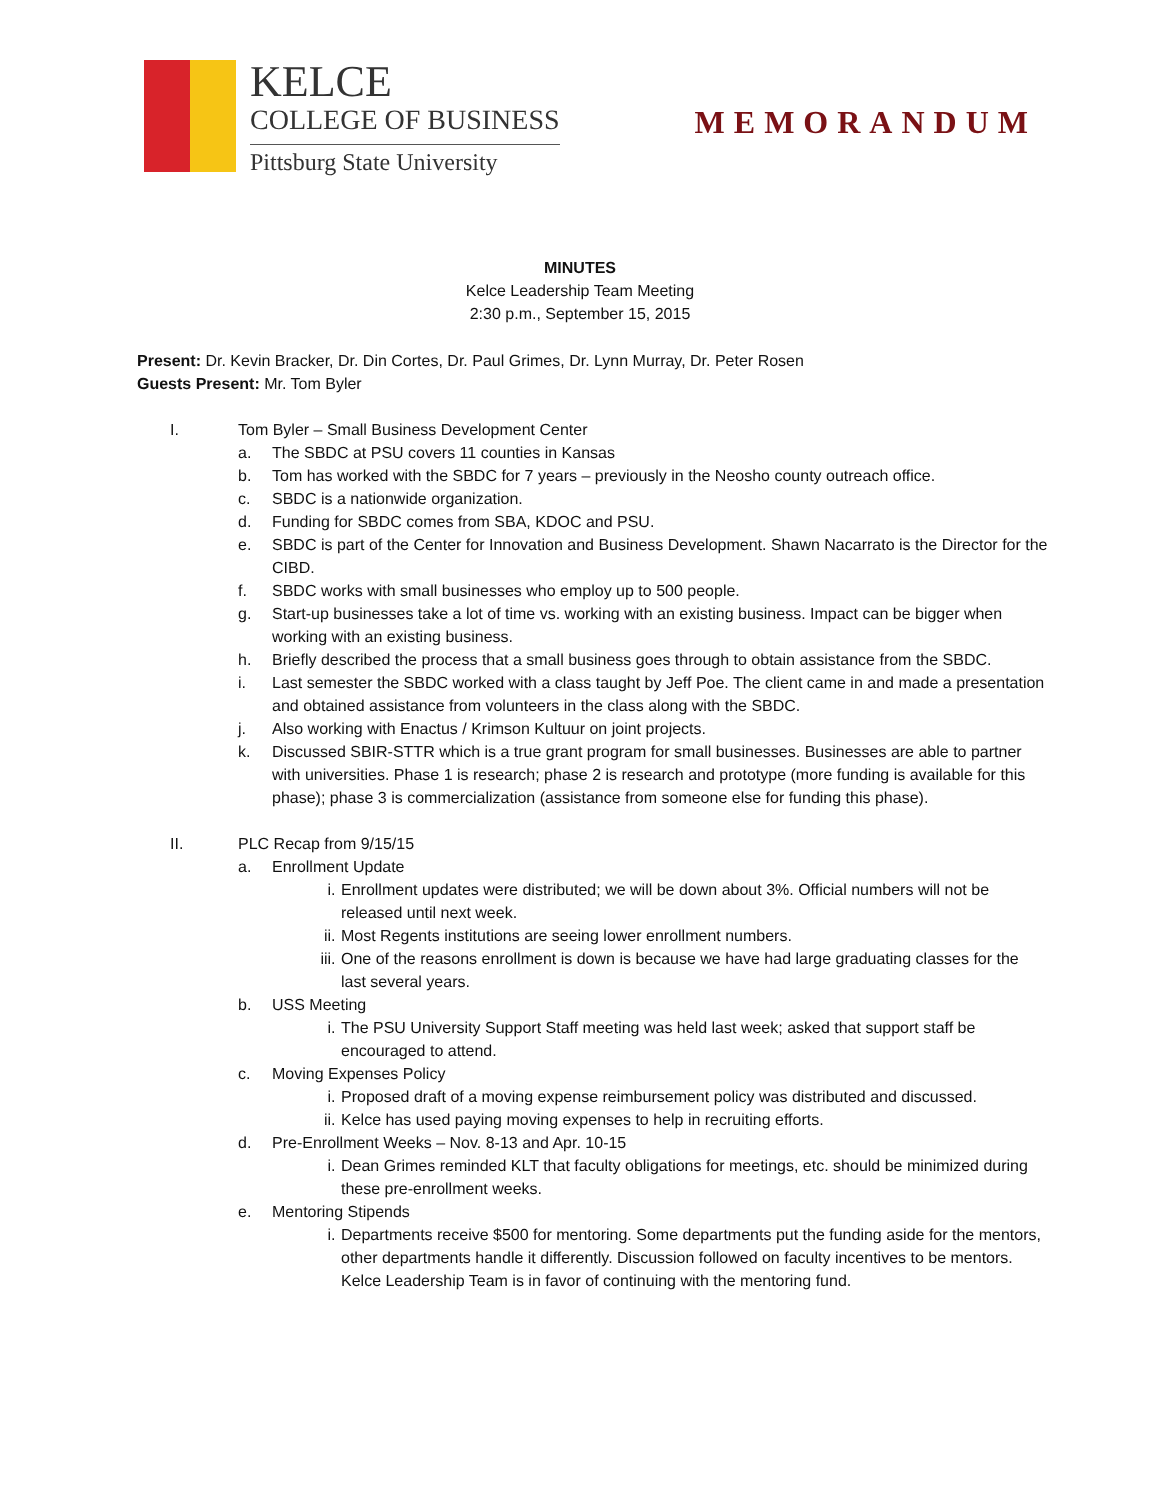KELCE
COLLEGE OF BUSINESS
Pittsburg State University
MEMORANDUM
MINUTES
Kelce Leadership Team Meeting
2:30 p.m., September 15, 2015
Present: Dr. Kevin Bracker, Dr. Din Cortes, Dr. Paul Grimes, Dr. Lynn Murray, Dr. Peter Rosen
Guests Present: Mr. Tom Byler
I. Tom Byler – Small Business Development Center
a. The SBDC at PSU covers 11 counties in Kansas
b. Tom has worked with the SBDC for 7 years – previously in the Neosho county outreach office.
c. SBDC is a nationwide organization.
d. Funding for SBDC comes from SBA, KDOC and PSU.
e. SBDC is part of the Center for Innovation and Business Development. Shawn Nacarrato is the Director for the CIBD.
f. SBDC works with small businesses who employ up to 500 people.
g. Start-up businesses take a lot of time vs. working with an existing business. Impact can be bigger when working with an existing business.
h. Briefly described the process that a small business goes through to obtain assistance from the SBDC.
i. Last semester the SBDC worked with a class taught by Jeff Poe. The client came in and made a presentation and obtained assistance from volunteers in the class along with the SBDC.
j. Also working with Enactus / Krimson Kultuur on joint projects.
k. Discussed SBIR-STTR which is a true grant program for small businesses. Businesses are able to partner with universities. Phase 1 is research; phase 2 is research and prototype (more funding is available for this phase); phase 3 is commercialization (assistance from someone else for funding this phase).
II. PLC Recap from 9/15/15
a. Enrollment Update
i. Enrollment updates were distributed; we will be down about 3%. Official numbers will not be released until next week.
ii. Most Regents institutions are seeing lower enrollment numbers.
iii. One of the reasons enrollment is down is because we have had large graduating classes for the last several years.
b. USS Meeting
i. The PSU University Support Staff meeting was held last week; asked that support staff be encouraged to attend.
c. Moving Expenses Policy
i. Proposed draft of a moving expense reimbursement policy was distributed and discussed.
ii. Kelce has used paying moving expenses to help in recruiting efforts.
d. Pre-Enrollment Weeks – Nov. 8-13 and Apr. 10-15
i. Dean Grimes reminded KLT that faculty obligations for meetings, etc. should be minimized during these pre-enrollment weeks.
e. Mentoring Stipends
i. Departments receive $500 for mentoring. Some departments put the funding aside for the mentors, other departments handle it differently. Discussion followed on faculty incentives to be mentors. Kelce Leadership Team is in favor of continuing with the mentoring fund.